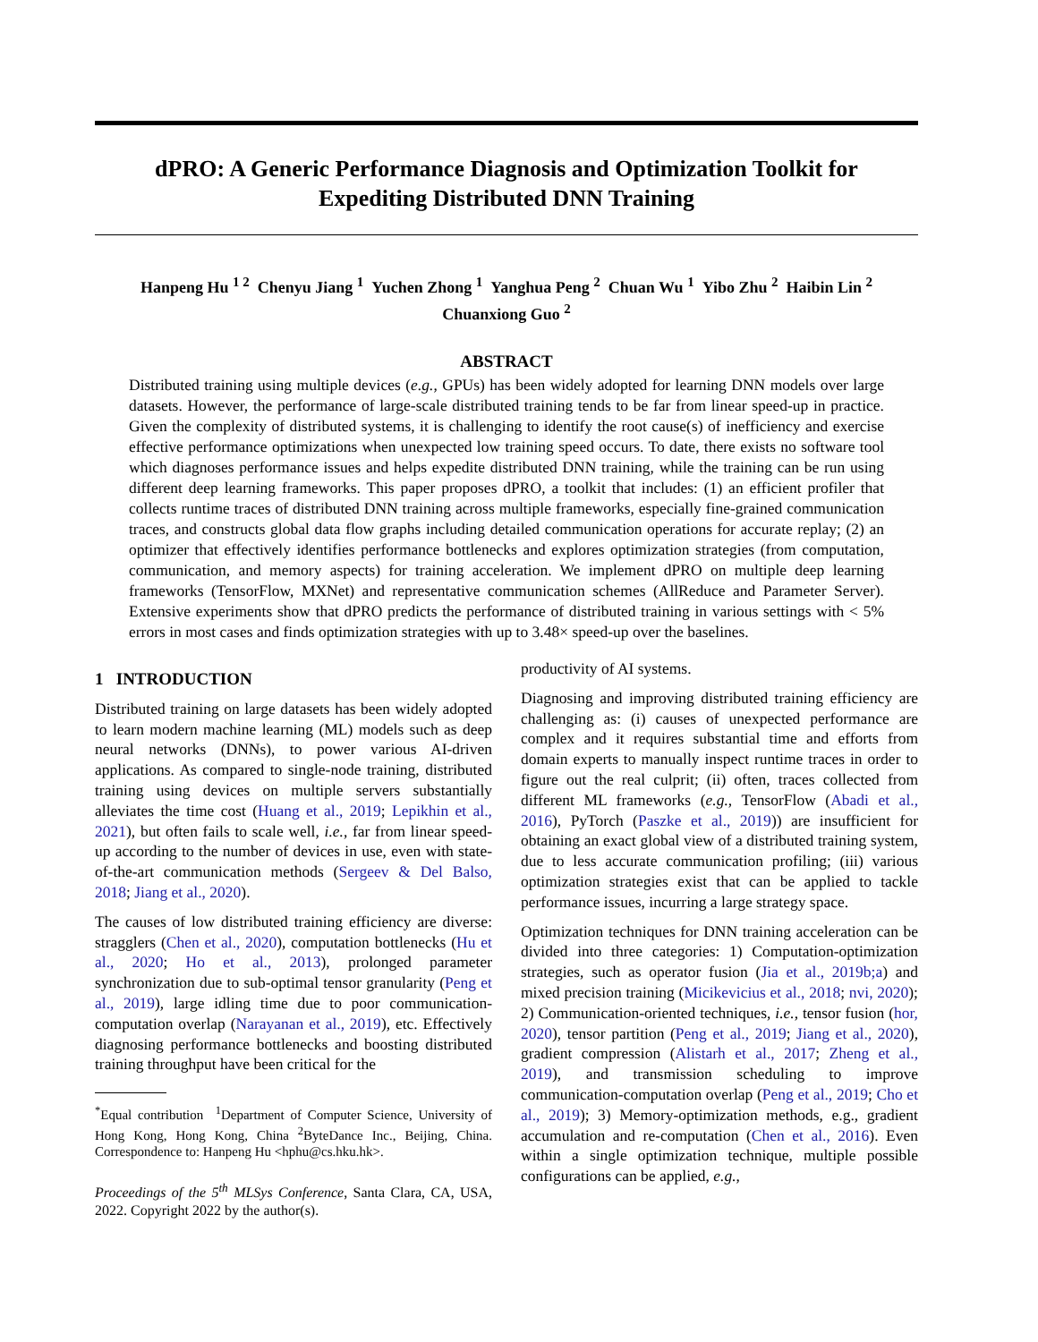dPRO: A Generic Performance Diagnosis and Optimization Toolkit for
Expediting Distributed DNN Training
Hanpeng Hu <sup>1 2</sup> Chenyu Jiang <sup>1</sup> Yuchen Zhong <sup>1</sup> Yanghua Peng <sup>2</sup> Chuan Wu <sup>1</sup> Yibo Zhu <sup>2</sup> Haibin Lin <sup>2</sup>
Chuanxiong Guo <sup>2</sup>
ABSTRACT
Distributed training using multiple devices (e.g., GPUs) has been widely adopted for learning DNN models over large datasets. However, the performance of large-scale distributed training tends to be far from linear speed-up in practice. Given the complexity of distributed systems, it is challenging to identify the root cause(s) of inefficiency and exercise effective performance optimizations when unexpected low training speed occurs. To date, there exists no software tool which diagnoses performance issues and helps expedite distributed DNN training, while the training can be run using different deep learning frameworks. This paper proposes dPRO, a toolkit that includes: (1) an efficient profiler that collects runtime traces of distributed DNN training across multiple frameworks, especially fine-grained communication traces, and constructs global data flow graphs including detailed communication operations for accurate replay; (2) an optimizer that effectively identifies performance bottlenecks and explores optimization strategies (from computation, communication, and memory aspects) for training acceleration. We implement dPRO on multiple deep learning frameworks (TensorFlow, MXNet) and representative communication schemes (AllReduce and Parameter Server). Extensive experiments show that dPRO predicts the performance of distributed training in various settings with < 5% errors in most cases and finds optimization strategies with up to 3.48× speed-up over the baselines.
1 INTRODUCTION
Distributed training on large datasets has been widely adopted to learn modern machine learning (ML) models such as deep neural networks (DNNs), to power various AI-driven applications. As compared to single-node training, distributed training using devices on multiple servers substantially alleviates the time cost (Huang et al., 2019; Lepikhin et al., 2021), but often fails to scale well, i.e., far from linear speed-up according to the number of devices in use, even with state-of-the-art communication methods (Sergeev & Del Balso, 2018; Jiang et al., 2020).
The causes of low distributed training efficiency are diverse: stragglers (Chen et al., 2020), computation bottlenecks (Hu et al., 2020; Ho et al., 2013), prolonged parameter synchronization due to sub-optimal tensor granularity (Peng et al., 2019), large idling time due to poor communication-computation overlap (Narayanan et al., 2019), etc. Effectively diagnosing performance bottlenecks and boosting distributed training throughput have been critical for the
<sup>*</sup> Equal contribution <sup>1</sup>Department of Computer Science, University of Hong Kong, Hong Kong, China <sup>2</sup>ByteDance Inc., Beijing, China. Correspondence to: Hanpeng Hu <hphu@cs.hku.hk>.
Proceedings of the 5<sup>th</sup> MLSys Conference, Santa Clara, CA, USA, 2022. Copyright 2022 by the author(s).
productivity of AI systems.
Diagnosing and improving distributed training efficiency are challenging as: (i) causes of unexpected performance are complex and it requires substantial time and efforts from domain experts to manually inspect runtime traces in order to figure out the real culprit; (ii) often, traces collected from different ML frameworks (e.g., TensorFlow (Abadi et al., 2016), PyTorch (Paszke et al., 2019)) are insufficient for obtaining an exact global view of a distributed training system, due to less accurate communication profiling; (iii) various optimization strategies exist that can be applied to tackle performance issues, incurring a large strategy space.
Optimization techniques for DNN training acceleration can be divided into three categories: 1) Computation-optimization strategies, such as operator fusion (Jia et al., 2019b;a) and mixed precision training (Micikevicius et al., 2018; nvi, 2020); 2) Communication-oriented techniques, i.e., tensor fusion (hor, 2020), tensor partition (Peng et al., 2019; Jiang et al., 2020), gradient compression (Alistarh et al., 2017; Zheng et al., 2019), and transmission scheduling to improve communication-computation overlap (Peng et al., 2019; Cho et al., 2019); 3) Memory-optimization methods, e.g., gradient accumulation and re-computation (Chen et al., 2016). Even within a single optimization technique, multiple possible configurations can be applied, e.g.,